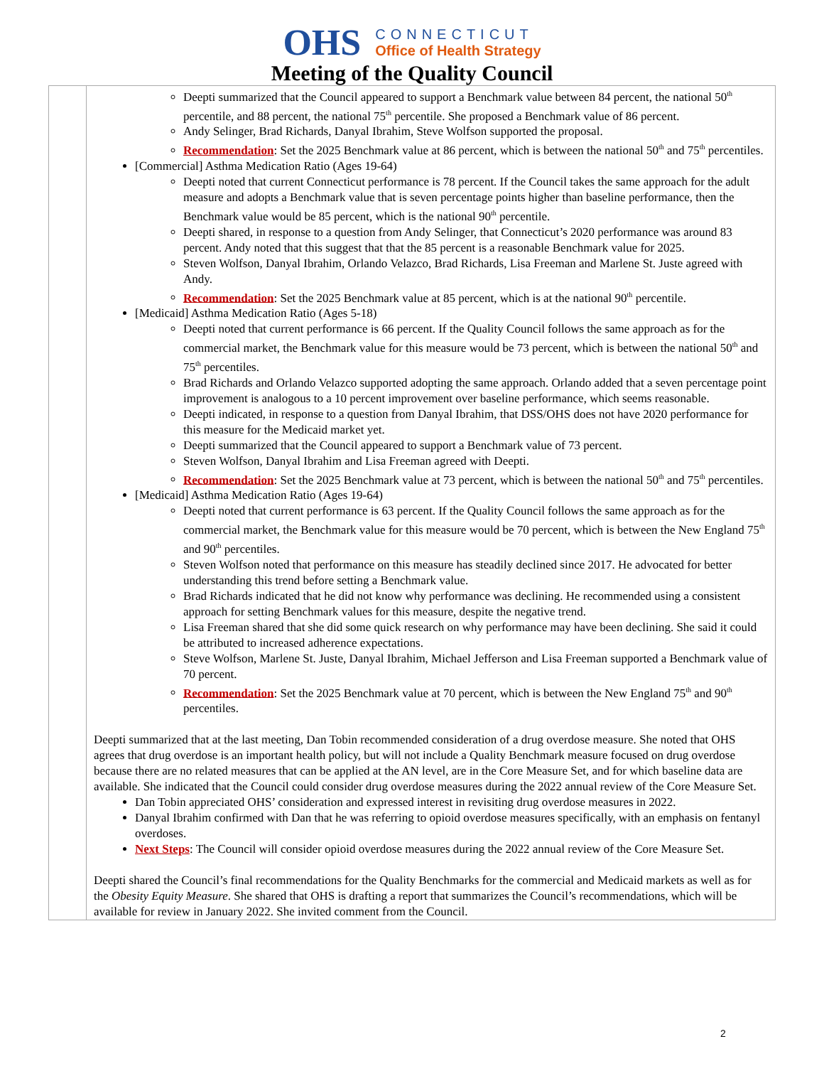OHS
CONNECTICUT
Office of Health Strategy
Meeting of the Quality Council
| | Deepti summarized that the Council appeared to support a Benchmark value between 84 percent, the national 50<sup>th</sup> percentile, and 88 percent, the national 75<sup>th</sup> percentile. She proposed a Benchmark value of 86 percent. Andy Selinger, Brad Richards, Danyal Ibrahim, Steve Wolfson supported the proposal. Recommendation : Set the 2025 Benchmark value at 86 percent, which is between the national 50<sup>th</sup> and 75<sup>th</sup> percentiles. [Commercial] Asthma Medication Ratio (Ages 19-64) Deepti noted that current Connecticut performance is 78 percent. If the Council takes the same approach for the adult measure and adopts a Benchmark value that is seven percentage points higher than baseline performance, then the Benchmark value would be 85 percent, which is the national 90<sup>th</sup> percentile. Deepti shared, in response to a question from Andy Selinger, that Connecticut’s 2020 performance was around 83 percent. Andy noted that this suggest that that the 85 percent is a reasonable Benchmark value for 2025. Steven Wolfson, Danyal Ibrahim, Orlando Velazco, Brad Richards, Lisa Freeman and Marlene St. Juste agreed with Andy. Recommendation : Set the 2025 Benchmark value at 85 percent, which is at the national 90<sup>th</sup> percentile. [Medicaid] Asthma Medication Ratio (Ages 5-18) Deepti noted that current performance is 66 percent. If the Quality Council follows the same approach as for the commercial market, the Benchmark value for this measure would be 73 percent, which is between the national 50<sup>th</sup> and 75<sup>th</sup> percentiles. Brad Richards and Orlando Velazco supported adopting the same approach. Orlando added that a seven percentage point improvement is analogous to a 10 percent improvement over baseline performance, which seems reasonable. Deepti indicated, in response to a question from Danyal Ibrahim, that DSS/OHS does not have 2020 performance for this measure for the Medicaid market yet. Deepti summarized that the Council appeared to support a Benchmark value of 73 percent. Steven Wolfson, Danyal Ibrahim and Lisa Freeman agreed with Deepti. Recommendation : Set the 2025 Benchmark value at 73 percent, which is between the national 50<sup>th</sup> and 75<sup>th</sup> percentiles. [Medicaid] Asthma Medication Ratio (Ages 19-64) Deepti noted that current performance is 63 percent. If the Quality Council follows the same approach as for the commercial market, the Benchmark value for this measure would be 70 percent, which is between the New England 75<sup>th</sup> and 90<sup>th</sup> percentiles. Steven Wolfson noted that performance on this measure has steadily declined since 2017. He advocated for better understanding this trend before setting a Benchmark value. Brad Richards indicated that he did not know why performance was declining. He recommended using a consistent approach for setting Benchmark values for this measure, despite the negative trend. Lisa Freeman shared that she did some quick research on why performance may have been declining. She said it could be attributed to increased adherence expectations. Steve Wolfson, Marlene St. Juste, Danyal Ibrahim, Michael Jefferson and Lisa Freeman supported a Benchmark value of 70 percent. Recommendation : Set the 2025 Benchmark value at 70 percent, which is between the New England 75<sup>th</sup> and 90<sup>th</sup> percentiles. Deepti summarized that at the last meeting, Dan Tobin recommended consideration of a drug overdose measure. She noted that OHS agrees that drug overdose is an important health policy, but will not include a Quality Benchmark measure focused on drug overdose because there are no related measures that can be applied at the AN level, are in the Core Measure Set, and for which baseline data are available. She indicated that the Council could consider drug overdose measures during the 2022 annual review of the Core Measure Set. Dan Tobin appreciated OHS’ consideration and expressed interest in revisiting drug overdose measures in 2022. Danyal Ibrahim confirmed with Dan that he was referring to opioid overdose measures specifically, with an emphasis on fentanyl overdoses. Next Steps : The Council will consider opioid overdose measures during the 2022 annual review of the Core Measure Set. Deepti shared the Council’s final recommendations for the Quality Benchmarks for the commercial and Medicaid markets as well as for the Obesity Equity Measure . She shared that OHS is drafting a report that summarizes the Council’s recommendations, which will be available for review in January 2022. She invited comment from the Council. |
2